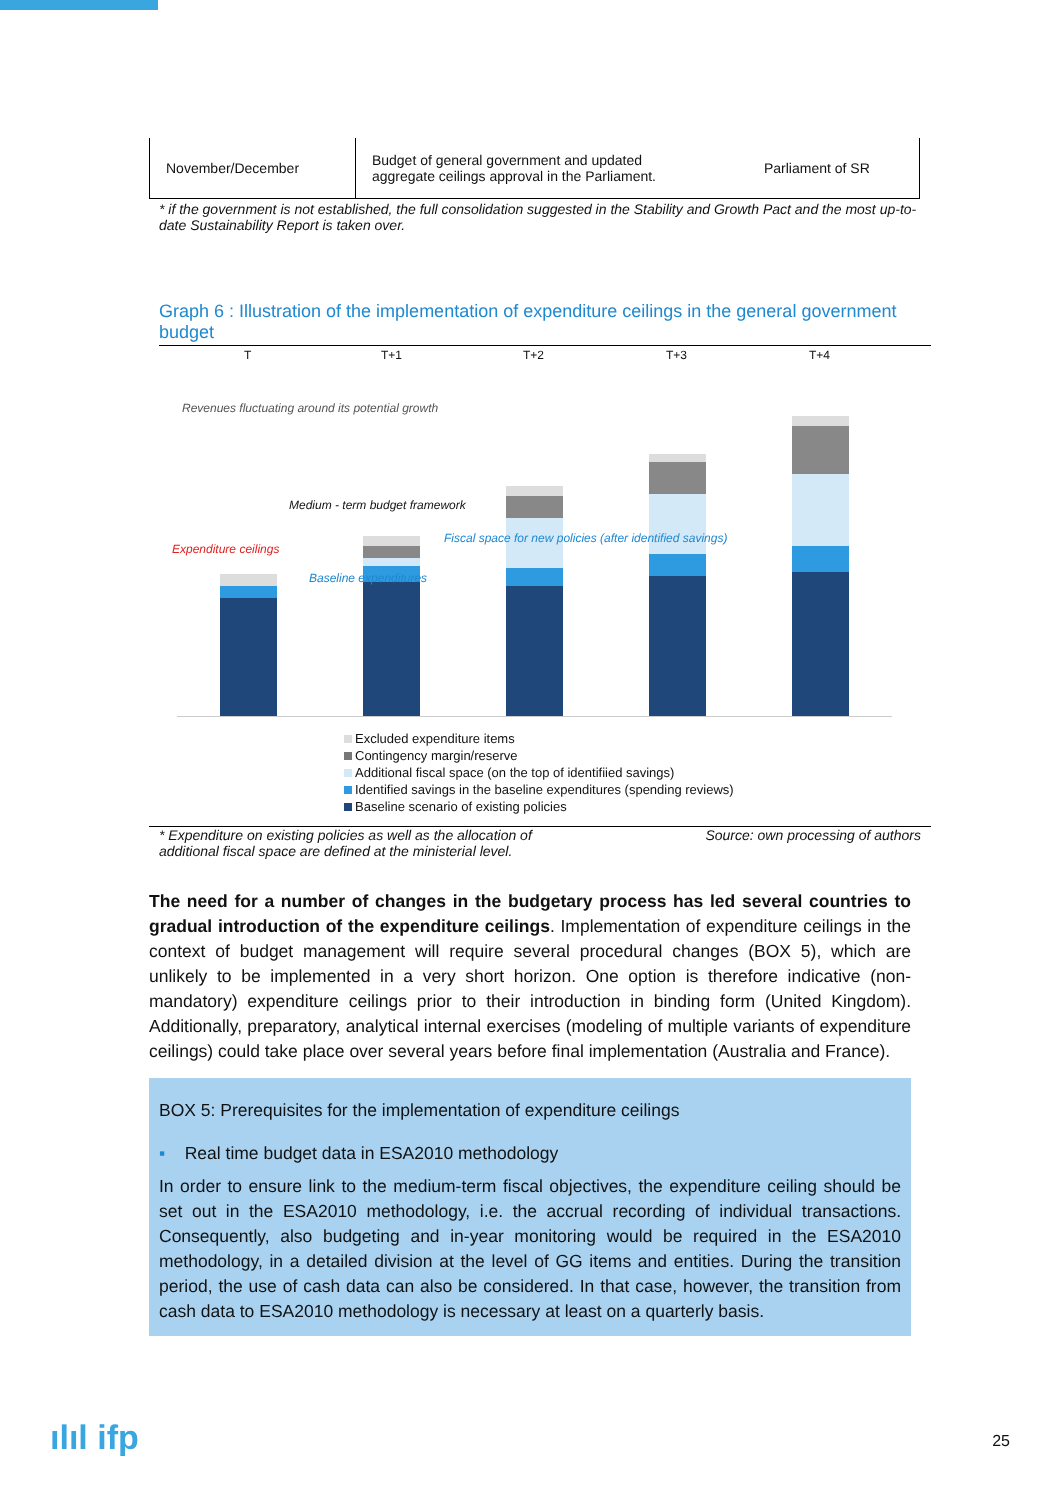| November/December | Budget of general government and updated aggregate ceilings approval in the Parliament. | Parliament of SR |
* if the government is not established, the full consolidation suggested in the Stability and Growth Pact and the most up-to-date Sustainability Report is taken over.
Graph 6 : Illustration of the implementation of expenditure ceilings in the general government budget
T T+1 T+2 T+3 T+4
Revenues fluctuating around its potential growth
Medium - term budget framework
Expenditure ceilings
Excluded expenditure items
Contingency margin/reserve
Additional fiscal space (on the top of identifiied savings)
Identified savings in the baseline expenditures (spending reviews)
Baseline scenario of existing policies
Baseline expenditures
Fiscal space for new policies (after identified savings)
* Expenditure on existing policies as well as the allocation of
additional fiscal space are defined at the ministerial level. Source: own processing of authors
The need for a number of changes in the budgetary process has led several countries to gradual introduction of the expenditure ceilings. Implementation of expenditure ceilings in the context of budget management will require several procedural changes (BOX 5), which are unlikely to be implemented in a very short horizon. One option is therefore indicative (non-mandatory) expenditure ceilings prior to their introduction in binding form (United Kingdom). Additionally, preparatory, analytical internal exercises (modeling of multiple variants of expenditure ceilings) could take place over several years before final implementation (Australia and France).
BOX 5: Prerequisites for the implementation of expenditure ceilings
▪ Real time budget data in ESA2010 methodology
In order to ensure link to the medium-term fiscal objectives, the expenditure ceiling should be set out in the ESA2010 methodology, i.e. the accrual recording of individual transactions. Consequently, also budgeting and in-year monitoring would be required in the ESA2010 methodology, in a detailed division at the level of GG items and entities. During the transition period, the use of cash data can also be considered. In that case, however, the transition from cash data to ESA2010 methodology is necessary at least on a quarterly basis.
ılıl ifp 25